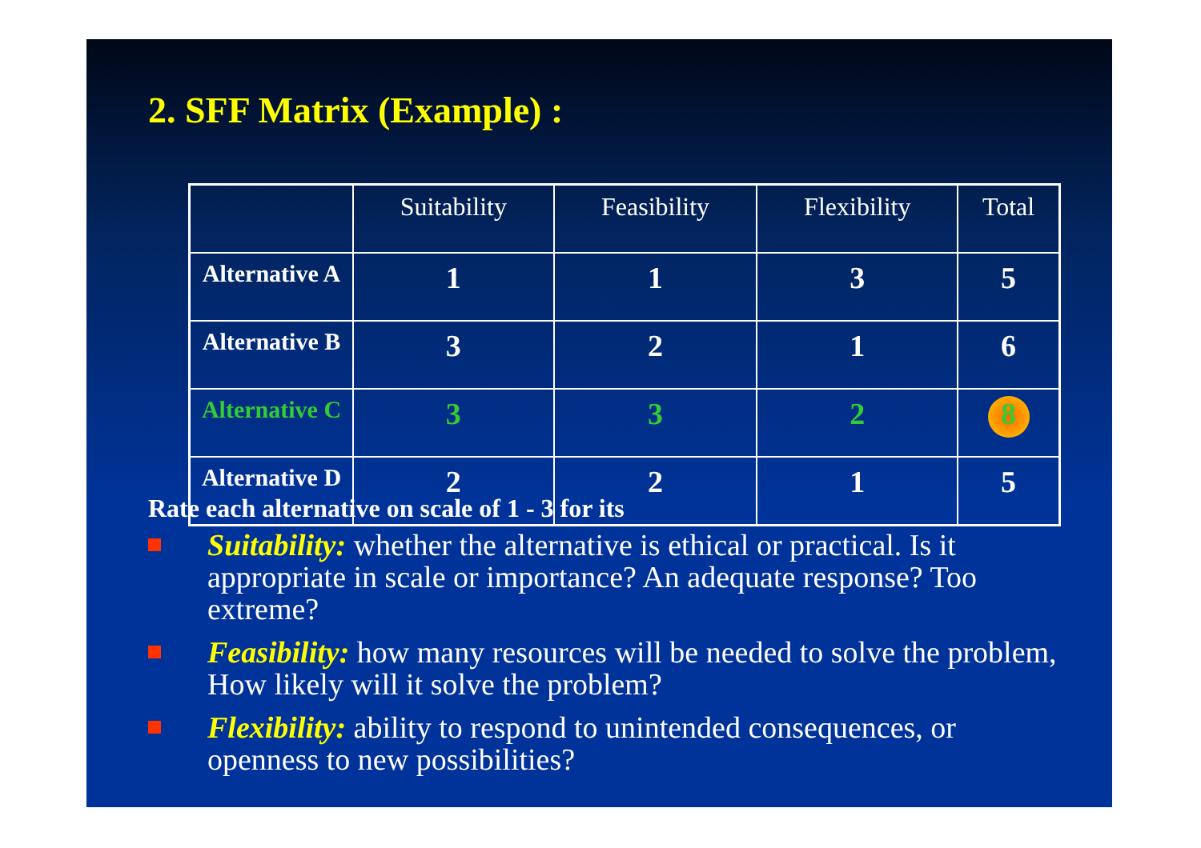2. SFF Matrix (Example) :
| | Suitability | Feasibility | Flexibility | Total |
| --- | --- | --- | --- | --- |
| Alternative A | 1 | 1 | 3 | 5 |
| Alternative B | 3 | 2 | 1 | 6 |
| Alternative C | 3 | 3 | 2 | 8 |
| Alternative D | 2 | 2 | 1 | 5 |
Rate each alternative on scale of 1 - 3 for its
Suitability: whether the alternative is ethical or practical. Is it appropriate in scale or importance? An adequate response? Too extreme?
Feasibility: how many resources will be needed to solve the problem, How likely will it solve the problem?
Flexibility: ability to respond to unintended consequences, or openness to new possibilities?